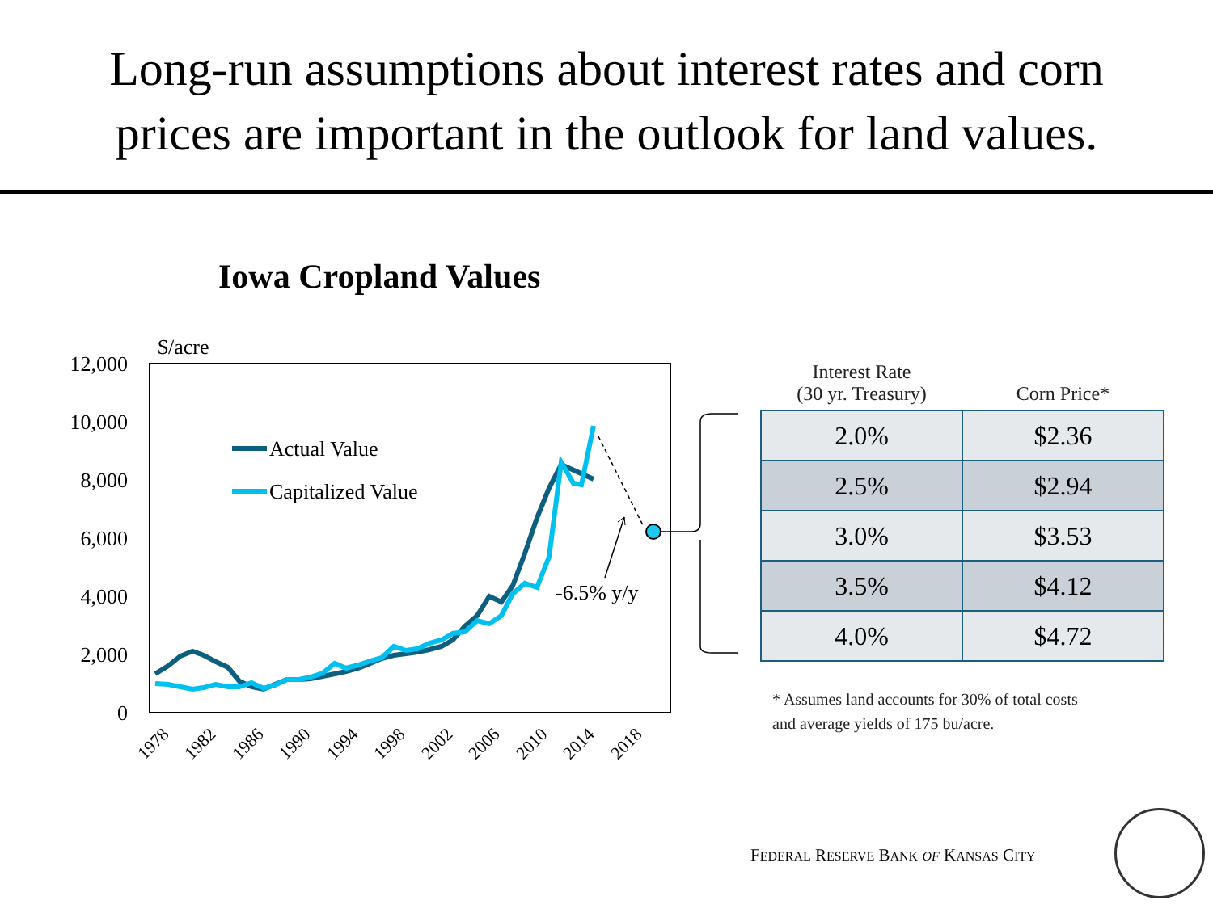Long-run assumptions about interest rates and corn
prices are important in the outlook for land values.
Iowa Cropland Values
$/acre
12,000
10,000
8,000
6,000
4,000
2,000
0
1978
1982
1986
1990
1994
1998
2002
2006
2010
2014
2018
-6.5% y/y
Actual Value
Capitalized Value
| Interest Rate (30 yr. Treasury) | Corn Price* |
| --- | --- |
| 2.0% | $2.36 |
| 2.5% | $2.94 |
| 3.0% | $3.53 |
| 3.5% | $4.12 |
| 4.0% | $4.72 |
* Assumes land accounts for 30% of total costs
and average yields of 175 bu/acre.
FEDERAL RESERVE BANK OF KANSAS CITY